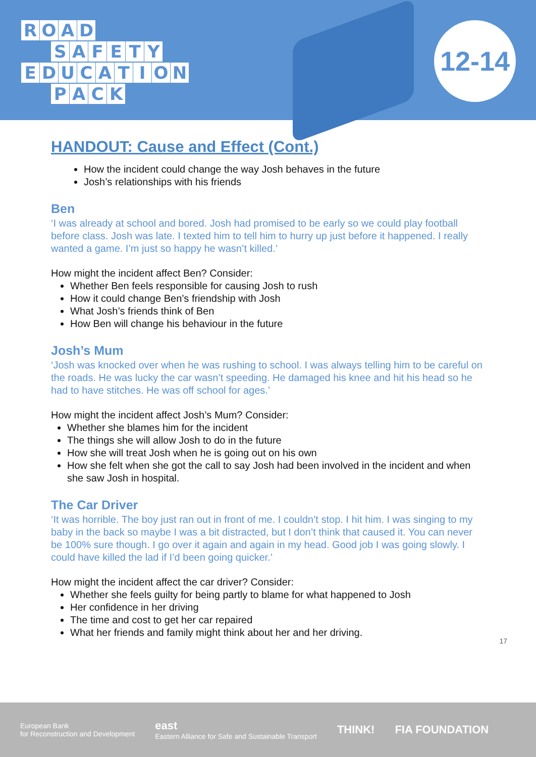ROAD
SAFETY
EDUCATION
PACK
12-14
HANDOUT: Cause and Effect (Cont.)
How the incident could change the way Josh behaves in the future
Josh’s relationships with his friends
Ben
‘I was already at school and bored. Josh had promised to be early so we could play football before class. Josh was late. I texted him to tell him to hurry up just before it happened. I really wanted a game. I’m just so happy he wasn’t killed.’
How might the incident affect Ben? Consider:
Whether Ben feels responsible for causing Josh to rush
How it could change Ben’s friendship with Josh
What Josh’s friends think of Ben
How Ben will change his behaviour in the future
Josh’s Mum
‘Josh was knocked over when he was rushing to school. I was always telling him to be careful on the roads. He was lucky the car wasn’t speeding. He damaged his knee and hit his head so he had to have stitches. He was off school for ages.’
How might the incident affect Josh’s Mum? Consider:
Whether she blames him for the incident
The things she will allow Josh to do in the future
How she will treat Josh when he is going out on his own
How she felt when she got the call to say Josh had been involved in the incident and when she saw Josh in hospital.
The Car Driver
‘It was horrible. The boy just ran out in front of me. I couldn’t stop. I hit him. I was singing to my baby in the back so maybe I was a bit distracted, but I don’t think that caused it. You can never be 100% sure though. I go over it again and again in my head. Good job I was going slowly. I could have killed the lad if I’d been going quicker.’
How might the incident affect the car driver? Consider:
Whether she feels guilty for being partly to blame for what happened to Josh
Her confidence in her driving
The time and cost to get her car repaired
What her friends and family might think about her and her driving.
17
European Bank
for Reconstruction and Development east
Eastern Alliance for Safe and Sustainable Transport THINK! FIA FOUNDATION